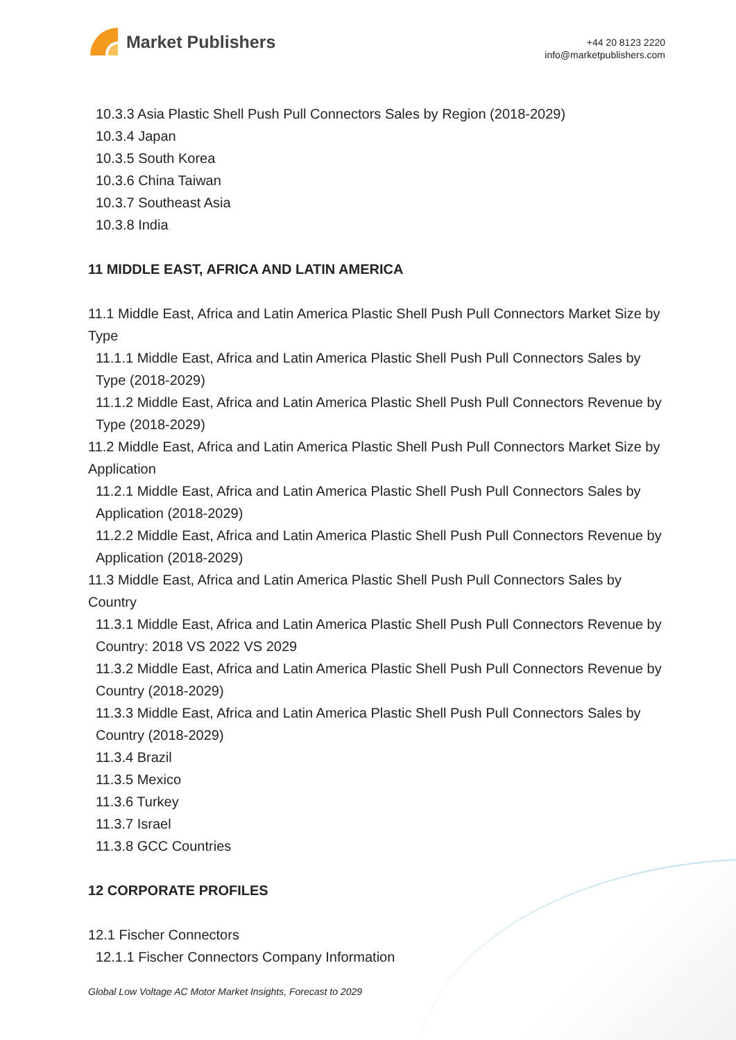Market Publishers
+44 20 8123 2220
info@marketpublishers.com
10.3.3 Asia Plastic Shell Push Pull Connectors Sales by Region (2018-2029)
10.3.4 Japan
10.3.5 South Korea
10.3.6 China Taiwan
10.3.7 Southeast Asia
10.3.8 India
11 MIDDLE EAST, AFRICA AND LATIN AMERICA
11.1 Middle East, Africa and Latin America Plastic Shell Push Pull Connectors Market Size by Type
11.1.1 Middle East, Africa and Latin America Plastic Shell Push Pull Connectors Sales by Type (2018-2029)
11.1.2 Middle East, Africa and Latin America Plastic Shell Push Pull Connectors Revenue by Type (2018-2029)
11.2 Middle East, Africa and Latin America Plastic Shell Push Pull Connectors Market Size by Application
11.2.1 Middle East, Africa and Latin America Plastic Shell Push Pull Connectors Sales by Application (2018-2029)
11.2.2 Middle East, Africa and Latin America Plastic Shell Push Pull Connectors Revenue by Application (2018-2029)
11.3 Middle East, Africa and Latin America Plastic Shell Push Pull Connectors Sales by Country
11.3.1 Middle East, Africa and Latin America Plastic Shell Push Pull Connectors Revenue by Country: 2018 VS 2022 VS 2029
11.3.2 Middle East, Africa and Latin America Plastic Shell Push Pull Connectors Revenue by Country (2018-2029)
11.3.3 Middle East, Africa and Latin America Plastic Shell Push Pull Connectors Sales by Country (2018-2029)
11.3.4 Brazil
11.3.5 Mexico
11.3.6 Turkey
11.3.7 Israel
11.3.8 GCC Countries
12 CORPORATE PROFILES
12.1 Fischer Connectors
12.1.1 Fischer Connectors Company Information
Global Low Voltage AC Motor Market Insights, Forecast to 2029